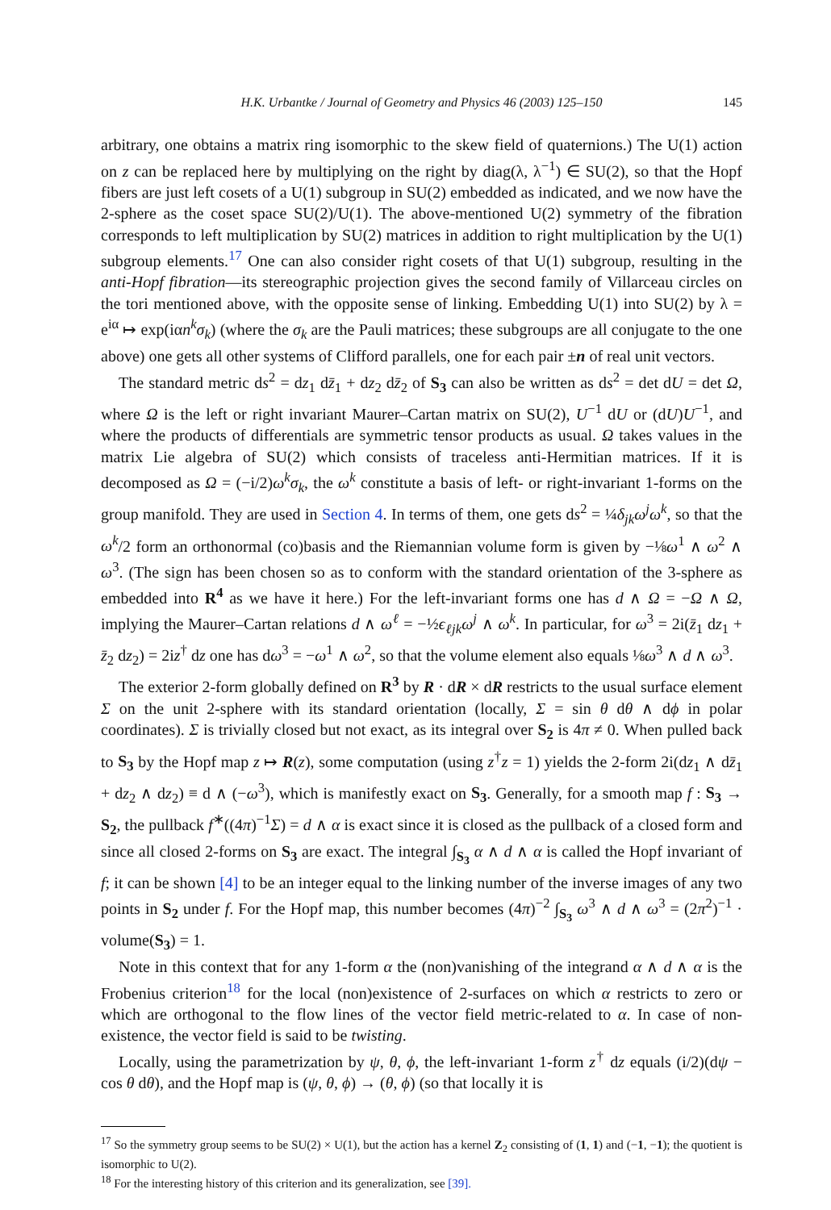H.K. Urbantke / Journal of Geometry and Physics 46 (2003) 125–150 145
arbitrary, one obtains a matrix ring isomorphic to the skew field of quaternions.) The U(1) action on z can be replaced here by multiplying on the right by diag(λ, λ<sup>−1</sup>) ∈ SU(2), so that the Hopf fibers are just left cosets of a U(1) subgroup in SU(2) embedded as indicated, and we now have the 2-sphere as the coset space SU(2)/U(1). The above-mentioned U(2) symmetry of the fibration corresponds to left multiplication by SU(2) matrices in addition to right multiplication by the U(1) subgroup elements.<sup>17</sup> One can also consider right cosets of that U(1) subgroup, resulting in the anti-Hopf fibration—its stereographic projection gives the second family of Villarceau circles on the tori mentioned above, with the opposite sense of linking. Embedding U(1) into SU(2) by λ = e<sup>iα</sup> ↦ exp(iαn<sup>k</sup>σ<sub>k</sub>) (where the σ<sub>k</sub> are the Pauli matrices; these subgroups are all conjugate to the one above) one gets all other systems of Clifford parallels, one for each pair ±n of real unit vectors.
The standard metric ds<sup>2</sup> = dz<sub>1</sub> dz̄<sub>1</sub> + dz<sub>2</sub> dz̄<sub>2</sub> of S<sub>3</sub> can also be written as ds<sup>2</sup> = det dU = det Ω, where Ω is the left or right invariant Maurer–Cartan matrix on SU(2), U<sup>−1</sup> dU or (dU)U<sup>−1</sup>, and where the products of differentials are symmetric tensor products as usual. Ω takes values in the matrix Lie algebra of SU(2) which consists of traceless anti-Hermitian matrices. If it is decomposed as Ω = (−i/2)ω<sup>k</sup>σ<sub>k</sub>, the ω<sup>k</sup> constitute a basis of left- or right-invariant 1-forms on the group manifold. They are used in Section 4. In terms of them, one gets ds<sup>2</sup> = ¼δ<sub>jk</sub>ω<sup>j</sup>ω<sup>k</sup>, so that the ω<sup>k</sup>/2 form an orthonormal (co)basis and the Riemannian volume form is given by −⅛ω<sup>1</sup> ∧ ω<sup>2</sup> ∧ ω<sup>3</sup>. (The sign has been chosen so as to conform with the standard orientation of the 3-sphere as embedded into R<sup>4</sup> as we have it here.) For the left-invariant forms one has d ∧ Ω = −Ω ∧ Ω, implying the Maurer–Cartan relations d ∧ ω<sup>ℓ</sup> = −½ϵ<sub>ℓjk</sub>ω<sup>j</sup> ∧ ω<sup>k</sup>. In particular, for ω<sup>3</sup> = 2i(z̄<sub>1</sub> dz<sub>1</sub> + z̄<sub>2</sub> dz<sub>2</sub>) = 2iz<sup>†</sup> dz one has dω<sup>3</sup> = −ω<sup>1</sup> ∧ ω<sup>2</sup>, so that the volume element also equals ⅛ω<sup>3</sup> ∧ d ∧ ω<sup>3</sup>.
The exterior 2-form globally defined on R<sup>3</sup> by R · dR × dR restricts to the usual surface element Σ on the unit 2-sphere with its standard orientation (locally, Σ = sin θ dθ ∧ dϕ in polar coordinates). Σ is trivially closed but not exact, as its integral over S<sub>2</sub> is 4π ≠ 0. When pulled back to S<sub>3</sub> by the Hopf map z ↦ R(z), some computation (using z<sup>†</sup>z = 1) yields the 2-form 2i(dz<sub>1</sub> ∧ dz̄<sub>1</sub> + dz<sub>2</sub> ∧ dz<sub>2</sub>) ≡ d ∧ (−ω<sup>3</sup>), which is manifestly exact on S<sub>3</sub>. Generally, for a smooth map f : S<sub>3</sub> → S<sub>2</sub>, the pullback f<sup>∗</sup>((4π)<sup>−1</sup>Σ) = d ∧ α is exact since it is closed as the pullback of a closed form and since all closed 2-forms on S<sub>3</sub> are exact. The integral ∫<sub>S<sub>3</sub></sub> α ∧ d ∧ α is called the Hopf invariant of f; it can be shown [4] to be an integer equal to the linking number of the inverse images of any two points in S<sub>2</sub> under f. For the Hopf map, this number becomes (4π)<sup>−2</sup> ∫<sub>S<sub>3</sub></sub> ω<sup>3</sup> ∧ d ∧ ω<sup>3</sup> = (2π<sup>2</sup>)<sup>−1</sup> · volume(S<sub>3</sub>) = 1.
Note in this context that for any 1-form α the (non)vanishing of the integrand α ∧ d ∧ α is the Frobenius criterion<sup>18</sup> for the local (non)existence of 2-surfaces on which α restricts to zero or which are orthogonal to the flow lines of the vector field metric-related to α. In case of non-existence, the vector field is said to be twisting.
Locally, using the parametrization by ψ, θ, ϕ, the left-invariant 1-form z<sup>†</sup> dz equals (i/2)(dψ − cos θ dθ), and the Hopf map is (ψ, θ, ϕ) → (θ, ϕ) (so that locally it is
<sup>17</sup> So the symmetry group seems to be SU(2) × U(1), but the action has a kernel Z<sub>2</sub> consisting of (1, 1) and (−1, −1); the quotient is isomorphic to U(2).
<sup>18</sup> For the interesting history of this criterion and its generalization, see [39].